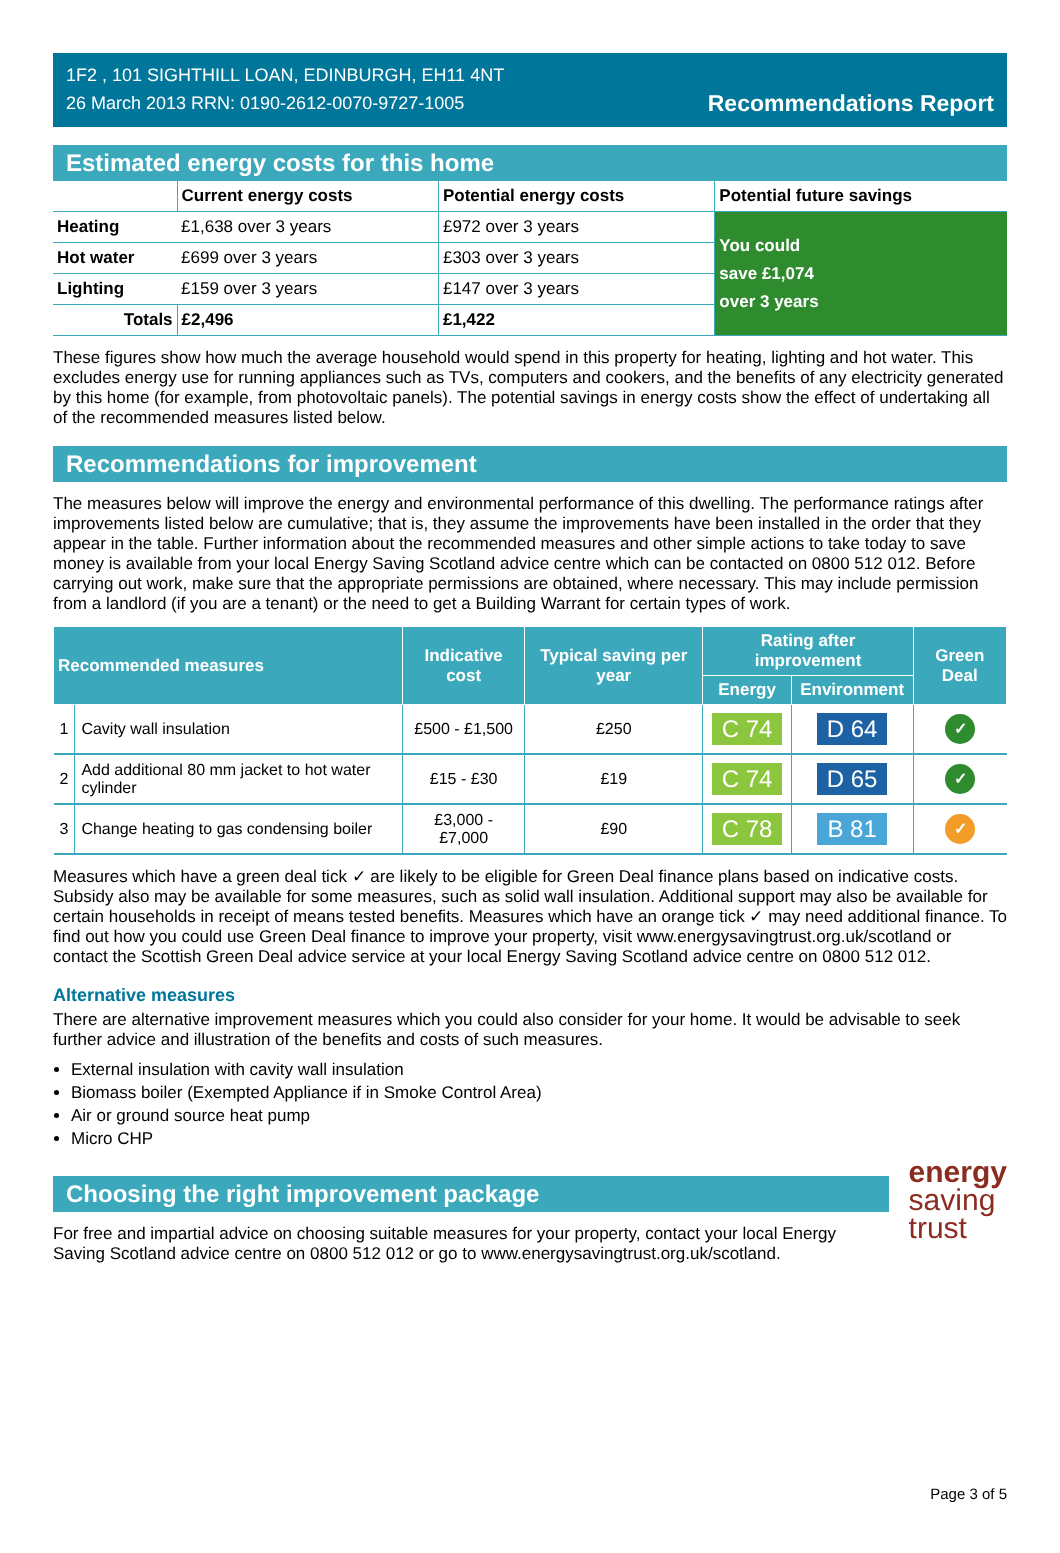1F2 , 101 SIGHTHILL LOAN, EDINBURGH, EH11 4NT
26 March 2013 RRN: 0190-2612-0070-9727-1005
Recommendations Report
Estimated energy costs for this home
| | Current energy costs | Potential energy costs | Potential future savings |
| --- | --- | --- | --- |
| Heating | £1,638 over 3 years | £972 over 3 years | You could save £1,074 over 3 years |
| Hot water | £699 over 3 years | £303 over 3 years | |
| Lighting | £159 over 3 years | £147 over 3 years | |
| Totals | £2,496 | £1,422 | |
These figures show how much the average household would spend in this property for heating, lighting and hot water. This excludes energy use for running appliances such as TVs, computers and cookers, and the benefits of any electricity generated by this home (for example, from photovoltaic panels). The potential savings in energy costs show the effect of undertaking all of the recommended measures listed below.
Recommendations for improvement
The measures below will improve the energy and environmental performance of this dwelling. The performance ratings after improvements listed below are cumulative; that is, they assume the improvements have been installed in the order that they appear in the table. Further information about the recommended measures and other simple actions to take today to save money is available from your local Energy Saving Scotland advice centre which can be contacted on 0800 512 012. Before carrying out work, make sure that the appropriate permissions are obtained, where necessary. This may include permission from a landlord (if you are a tenant) or the need to get a Building Warrant for certain types of work.
| Recommended measures | | Indicative cost | Typical saving per year | Rating after improvement | | Green Deal |
| --- | --- | --- | --- | --- | --- | --- |
| | | | | Energy | Environment | |
| 1 | Cavity wall insulation | £500 - £1,500 | £250 | C 74 | D 64 | ✓ |
| 2 | Add additional 80 mm jacket to hot water cylinder | £15 - £30 | £19 | C 74 | D 65 | ✓ |
| 3 | Change heating to gas condensing boiler | £3,000 - £7,000 | £90 | C 78 | B 81 | ✓ |
Measures which have a green deal tick ✓ are likely to be eligible for Green Deal finance plans based on indicative costs. Subsidy also may be available for some measures, such as solid wall insulation. Additional support may also be available for certain households in receipt of means tested benefits. Measures which have an orange tick ✓ may need additional finance. To find out how you could use Green Deal finance to improve your property, visit www.energysavingtrust.org.uk/scotland or contact the Scottish Green Deal advice service at your local Energy Saving Scotland advice centre on 0800 512 012.
Alternative measures
There are alternative improvement measures which you could also consider for your home. It would be advisable to seek further advice and illustration of the benefits and costs of such measures.
External insulation with cavity wall insulation
Biomass boiler (Exempted Appliance if in Smoke Control Area)
Air or ground source heat pump
Micro CHP
Choosing the right improvement package
For free and impartial advice on choosing suitable measures for your property, contact your local Energy Saving Scotland advice centre on 0800 512 012 or go to www.energysavingtrust.org.uk/scotland.
energy
saving
trust
Page 3 of 5